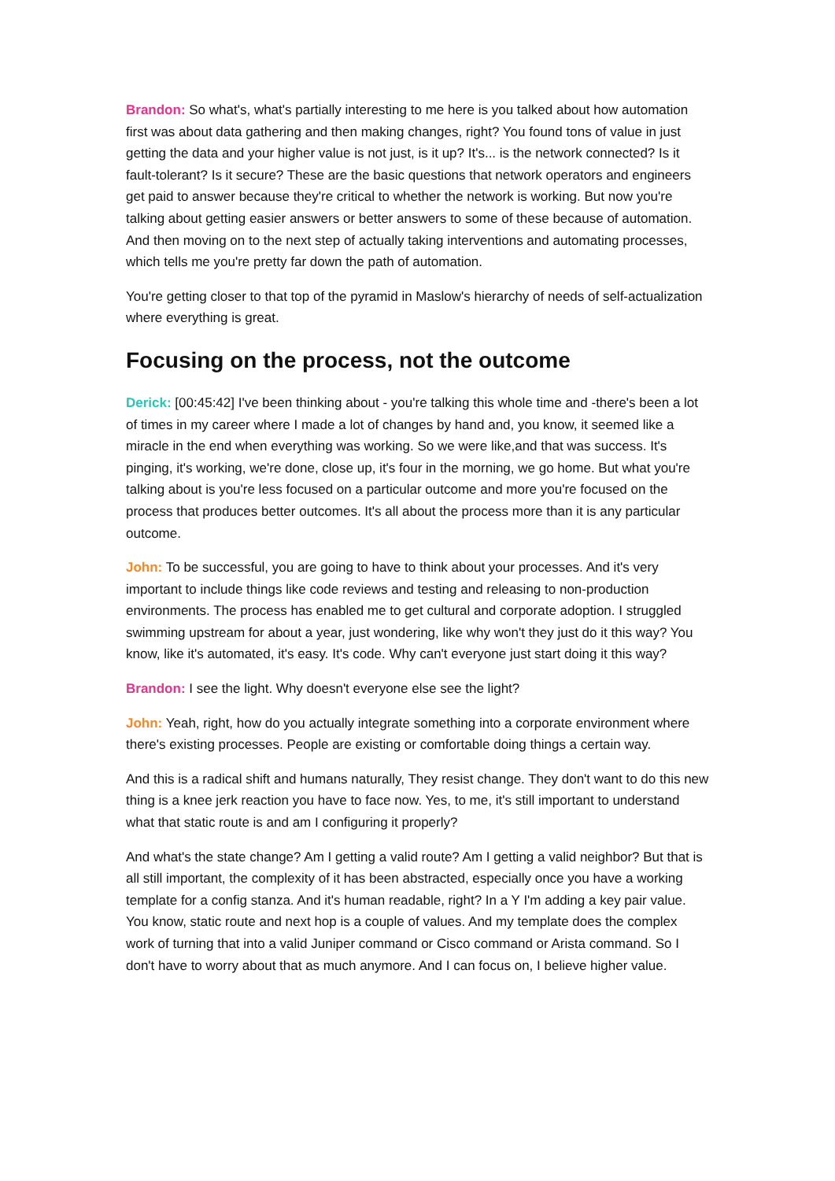Brandon: So what's, what's partially interesting to me here is you talked about how automation first was about data gathering and then making changes, right? You found tons of value in just getting the data and your higher value is not just, is it up? It's... is the network connected? Is it fault-tolerant? Is it secure? These are the basic questions that network operators and engineers get paid to answer because they're critical to whether the network is working. But now you're talking about getting easier answers or better answers to some of these because of automation. And then moving on to the next step of actually taking interventions and automating processes, which tells me you're pretty far down the path of automation.
You're getting closer to that top of the pyramid in Maslow's hierarchy of needs of self-actualization where everything is great.
Focusing on the process, not the outcome
Derick: [00:45:42] I've been thinking about - you're talking this whole time and -there's been a lot of times in my career where I made a lot of changes by hand and, you know, it seemed like a miracle in the end when everything was working. So we were like,and that was success. It's pinging, it's working, we're done, close up, it's four in the morning, we go home. But what you're talking about is you're less focused on a particular outcome and more you're focused on the process that produces better outcomes. It's all about the process more than it is any particular outcome.
John: To be successful, you are going to have to think about your processes. And it's very important to include things like code reviews and testing and releasing to non-production environments. The process has enabled me to get cultural and corporate adoption. I struggled swimming upstream for about a year, just wondering, like why won't they just do it this way? You know, like it's automated, it's easy. It's code. Why can't everyone just start doing it this way?
Brandon: I see the light. Why doesn't everyone else see the light?
John: Yeah, right, how do you actually integrate something into a corporate environment where there's existing processes. People are existing or comfortable doing things a certain way.
And this is a radical shift and humans naturally, They resist change. They don't want to do this new thing is a knee jerk reaction you have to face now. Yes, to me, it's still important to understand what that static route is and am I configuring it properly?
And what's the state change? Am I getting a valid route? Am I getting a valid neighbor? But that is all still important, the complexity of it has been abstracted, especially once you have a working template for a config stanza. And it's human readable, right? In a Y I'm adding a key pair value. You know, static route and next hop is a couple of values. And my template does the complex work of turning that into a valid Juniper command or Cisco command or Arista command. So I don't have to worry about that as much anymore. And I can focus on, I believe higher value.